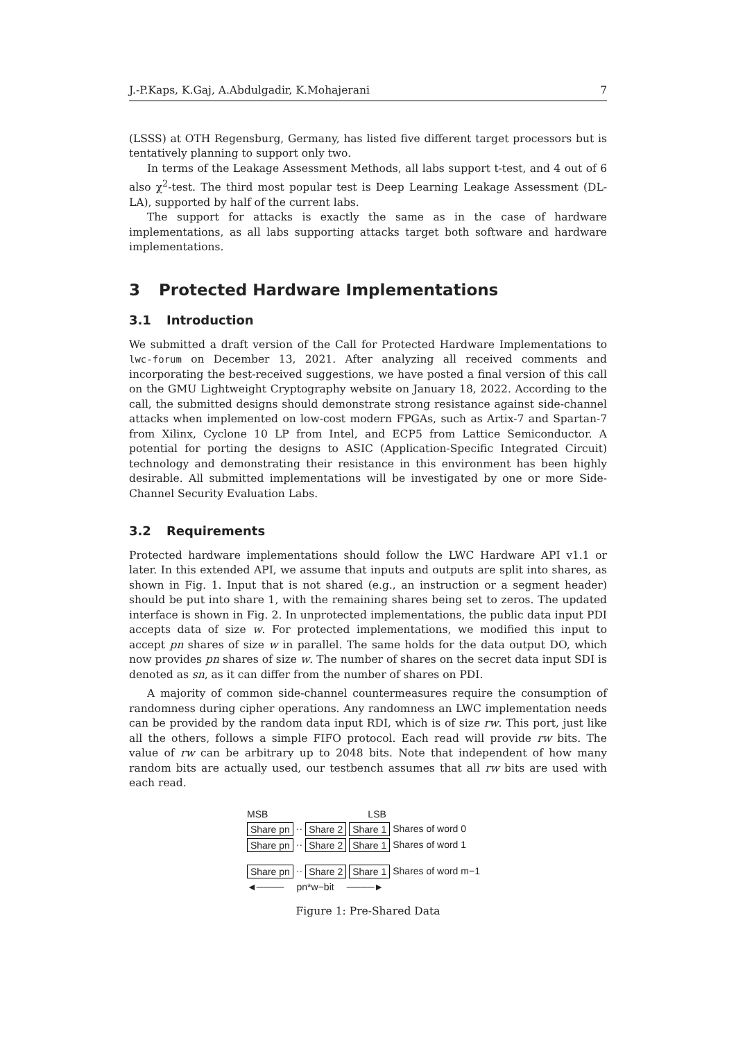J.-P.Kaps, K.Gaj, A.Abdulgadir, K.Mohajerani 7
(LSSS) at OTH Regensburg, Germany, has listed five different target processors but is tentatively planning to support only two.
In terms of the Leakage Assessment Methods, all labs support t-test, and 4 out of 6 also χ<sup>2</sup>-test. The third most popular test is Deep Learning Leakage Assessment (DL-LA), supported by half of the current labs.
The support for attacks is exactly the same as in the case of hardware implementations, as all labs supporting attacks target both software and hardware implementations.
3 Protected Hardware Implementations
3.1 Introduction
We submitted a draft version of the Call for Protected Hardware Implementations to lwc-forum on December 13, 2021. After analyzing all received comments and incorporating the best-received suggestions, we have posted a final version of this call on the GMU Lightweight Cryptography website on January 18, 2022. According to the call, the submitted designs should demonstrate strong resistance against side-channel attacks when implemented on low-cost modern FPGAs, such as Artix-7 and Spartan-7 from Xilinx, Cyclone 10 LP from Intel, and ECP5 from Lattice Semiconductor. A potential for porting the designs to ASIC (Application-Specific Integrated Circuit) technology and demonstrating their resistance in this environment has been highly desirable. All submitted implementations will be investigated by one or more Side-Channel Security Evaluation Labs.
3.2 Requirements
Protected hardware implementations should follow the LWC Hardware API v1.1 or later. In this extended API, we assume that inputs and outputs are split into shares, as shown in Fig. 1. Input that is not shared (e.g., an instruction or a segment header) should be put into share 1, with the remaining shares being set to zeros. The updated interface is shown in Fig. 2. In unprotected implementations, the public data input PDI accepts data of size w. For protected implementations, we modified this input to accept pn shares of size w in parallel. The same holds for the data output DO, which now provides pn shares of size w. The number of shares on the secret data input SDI is denoted as sn, as it can differ from the number of shares on PDI.
A majority of common side-channel countermeasures require the consumption of randomness during cipher operations. Any randomness an LWC implementation needs can be provided by the random data input RDI, which is of size rw. This port, just like all the others, follows a simple FIFO protocol. Each read will provide rw bits. The value of rw can be arbitrary up to 2048 bits. Note that independent of how many random bits are actually used, our testbench assumes that all rw bits are used with each read.
MSB LSB
Share pn ·· Share 2 Share 1 Shares of word 0
Share pn ·· Share 2 Share 1 Shares of word 1
Share pn ·· Share 2 Share 1 Shares of word m−1
◄──── pn*w−bit ────►
Figure 1: Pre-Shared Data